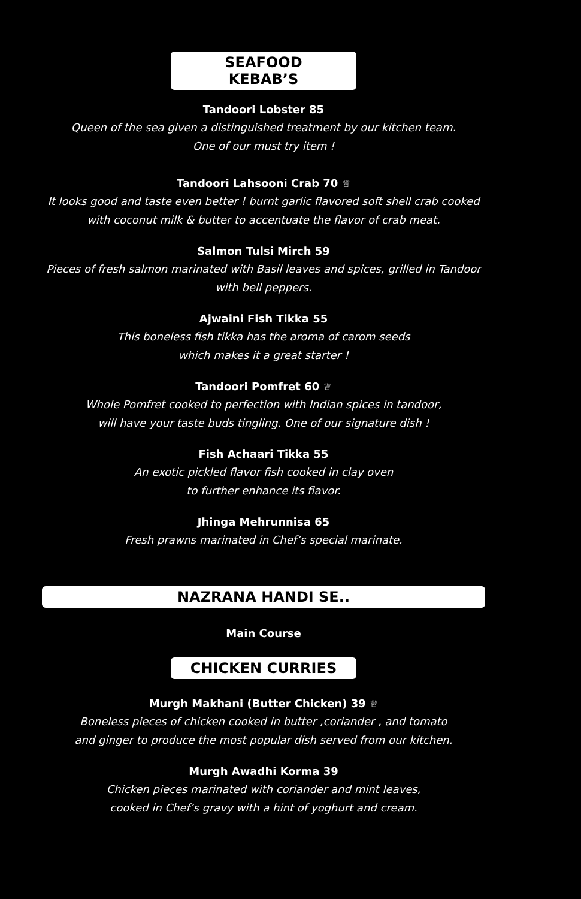SEAFOOD KEBAB’S
Tandoori Lobster 85
Queen of the sea given a distinguished treatment by our kitchen team.
One of our must try item !
Tandoori Lahsooni Crab 70 ♕
It looks good and taste even better ! burnt garlic flavored soft shell crab cooked
with coconut milk & butter to accentuate the flavor of crab meat.
Salmon Tulsi Mirch 59
Pieces of fresh salmon marinated with Basil leaves and spices, grilled in Tandoor
with bell peppers.
Ajwaini Fish Tikka 55
This boneless fish tikka has the aroma of carom seeds
which makes it a great starter !
Tandoori Pomfret 60 ♕
Whole Pomfret cooked to perfection with Indian spices in tandoor,
will have your taste buds tingling. One of our signature dish !
Fish Achaari Tikka 55
An exotic pickled flavor fish cooked in clay oven
to further enhance its flavor.
Jhinga Mehrunnisa 65
Fresh prawns marinated in Chef’s special marinate.
NAZRANA HANDI SE..
Main Course
CHICKEN CURRIES
Murgh Makhani (Butter Chicken) 39 ♕
Boneless pieces of chicken cooked in butter ,coriander , and tomato
and ginger to produce the most popular dish served from our kitchen.
Murgh Awadhi Korma 39
Chicken pieces marinated with coriander and mint leaves,
cooked in Chef’s gravy with a hint of yoghurt and cream.